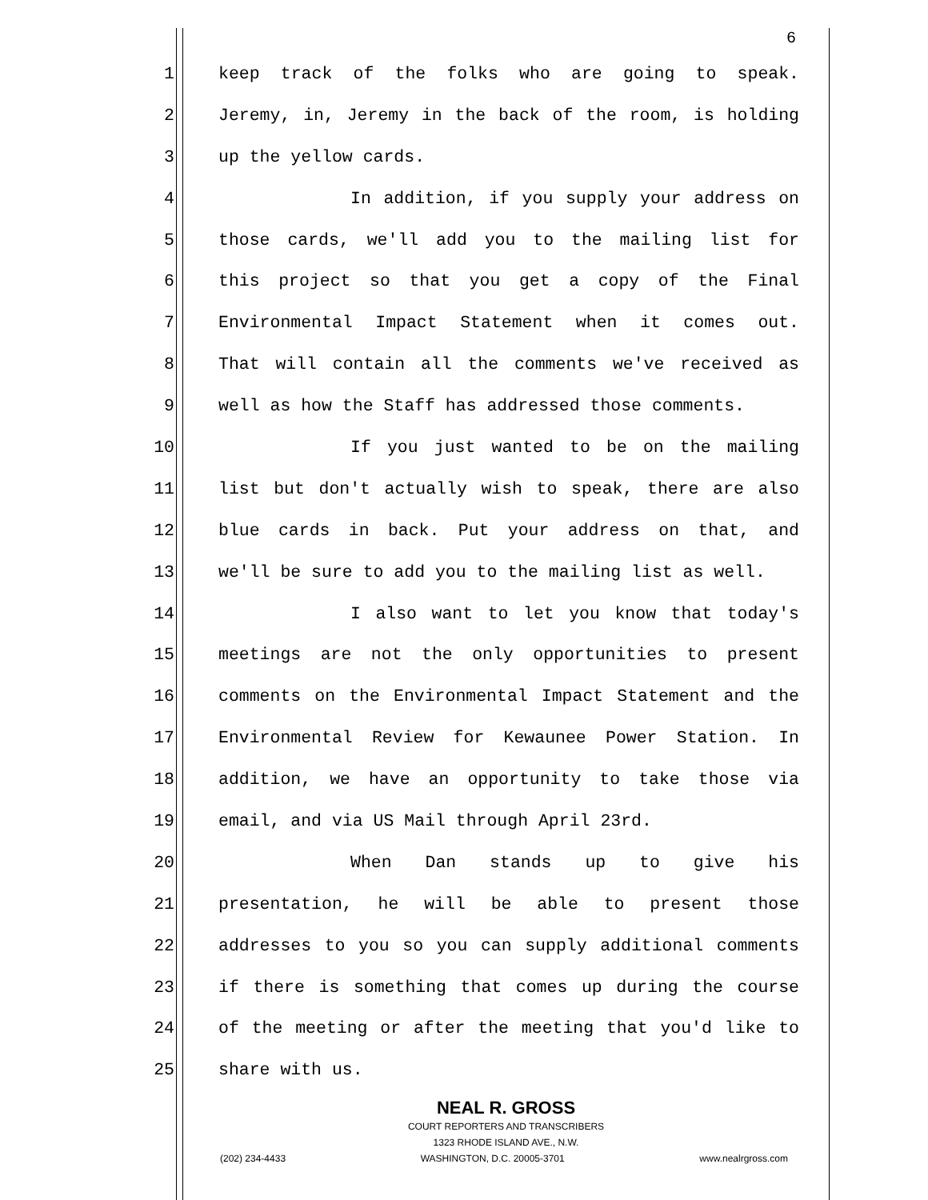6
1 keep track of the folks who are going to speak.
2 Jeremy, in, Jeremy in the back of the room, is holding
3 up the yellow cards.
4 In addition, if you supply your address on
5 those cards, we'll add you to the mailing list for
6 this project so that you get a copy of the Final
7 Environmental Impact Statement when it comes out.
8 That will contain all the comments we've received as
9 well as how the Staff has addressed those comments.
10 If you just wanted to be on the mailing
11 list but don't actually wish to speak, there are also
12 blue cards in back. Put your address on that, and
13 we'll be sure to add you to the mailing list as well.
14 I also want to let you know that today's
15 meetings are not the only opportunities to present
16 comments on the Environmental Impact Statement and the
17 Environmental Review for Kewaunee Power Station. In
18 addition, we have an opportunity to take those via
19 email, and via US Mail through April 23rd.
20 When Dan stands up to give his
21 presentation, he will be able to present those
22 addresses to you so you can supply additional comments
23 if there is something that comes up during the course
24 of the meeting or after the meeting that you'd like to
25 share with us.
NEAL R. GROSS
COURT REPORTERS AND TRANSCRIBERS
1323 RHODE ISLAND AVE., N.W.
(202) 234-4433 WASHINGTON, D.C. 20005-3701 www.nealrgross.com